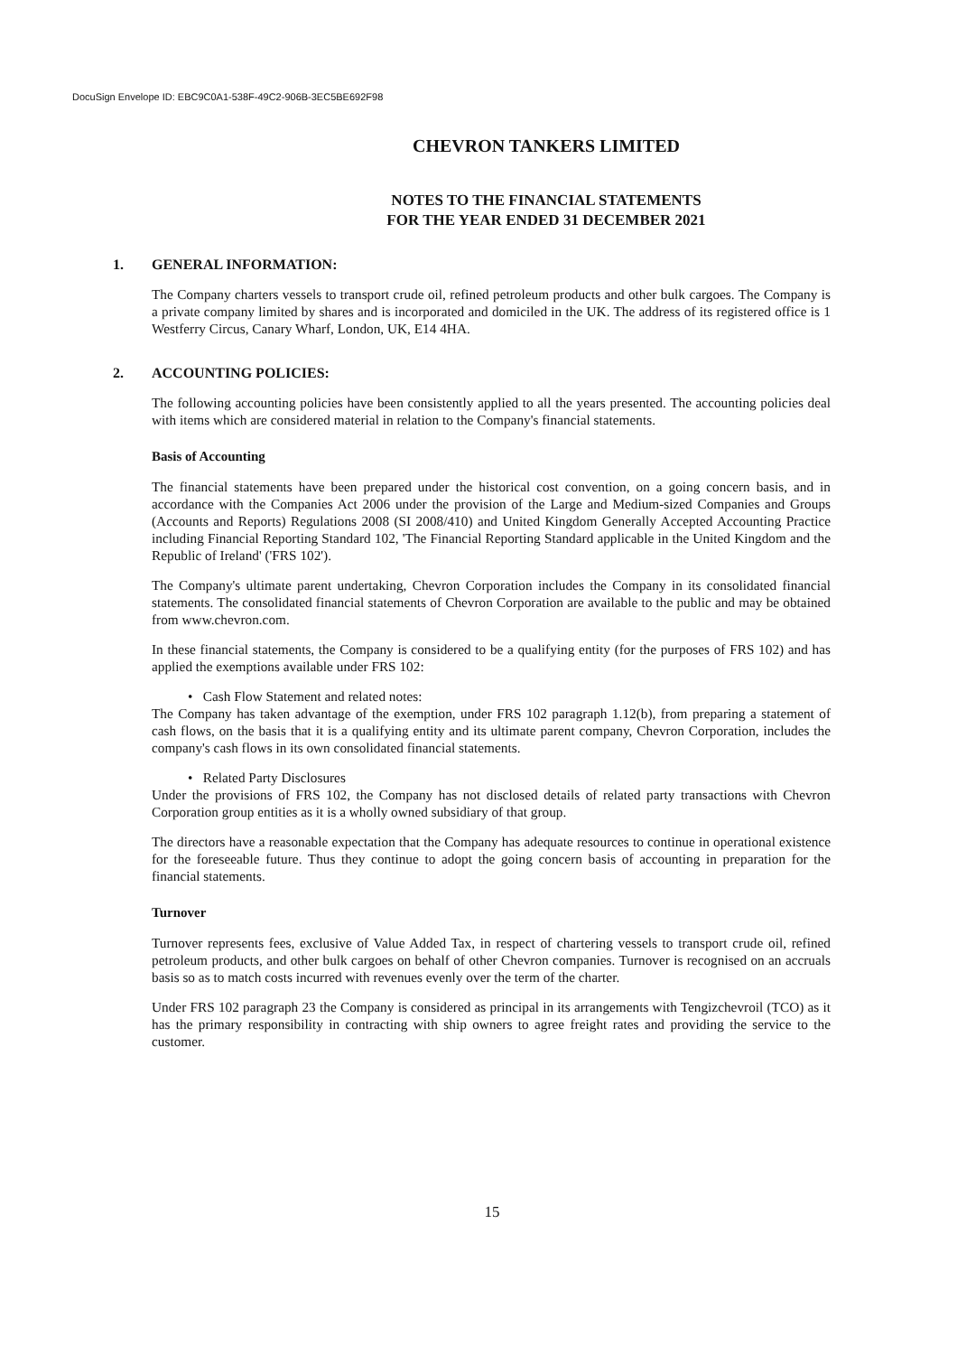DocuSign Envelope ID: EBC9C0A1-538F-49C2-906B-3EC5BE692F98
CHEVRON TANKERS LIMITED
NOTES TO THE FINANCIAL STATEMENTS
FOR THE YEAR ENDED 31 DECEMBER 2021
1. GENERAL INFORMATION:
The Company charters vessels to transport crude oil, refined petroleum products and other bulk cargoes. The Company is a private company limited by shares and is incorporated and domiciled in the UK. The address of its registered office is 1 Westferry Circus, Canary Wharf, London, UK, E14 4HA.
2. ACCOUNTING POLICIES:
The following accounting policies have been consistently applied to all the years presented. The accounting policies deal with items which are considered material in relation to the Company's financial statements.
Basis of Accounting
The financial statements have been prepared under the historical cost convention, on a going concern basis, and in accordance with the Companies Act 2006 under the provision of the Large and Medium-sized Companies and Groups (Accounts and Reports) Regulations 2008 (SI 2008/410) and United Kingdom Generally Accepted Accounting Practice including Financial Reporting Standard 102, 'The Financial Reporting Standard applicable in the United Kingdom and the Republic of Ireland' ('FRS 102').
The Company's ultimate parent undertaking, Chevron Corporation includes the Company in its consolidated financial statements. The consolidated financial statements of Chevron Corporation are available to the public and may be obtained from www.chevron.com.
In these financial statements, the Company is considered to be a qualifying entity (for the purposes of FRS 102) and has applied the exemptions available under FRS 102:
• Cash Flow Statement and related notes:
The Company has taken advantage of the exemption, under FRS 102 paragraph 1.12(b), from preparing a statement of cash flows, on the basis that it is a qualifying entity and its ultimate parent company, Chevron Corporation, includes the company's cash flows in its own consolidated financial statements.
• Related Party Disclosures
Under the provisions of FRS 102, the Company has not disclosed details of related party transactions with Chevron Corporation group entities as it is a wholly owned subsidiary of that group.
The directors have a reasonable expectation that the Company has adequate resources to continue in operational existence for the foreseeable future. Thus they continue to adopt the going concern basis of accounting in preparation for the financial statements.
Turnover
Turnover represents fees, exclusive of Value Added Tax, in respect of chartering vessels to transport crude oil, refined petroleum products, and other bulk cargoes on behalf of other Chevron companies. Turnover is recognised on an accruals basis so as to match costs incurred with revenues evenly over the term of the charter.
Under FRS 102 paragraph 23 the Company is considered as principal in its arrangements with Tengizchevroil (TCO) as it has the primary responsibility in contracting with ship owners to agree freight rates and providing the service to the customer.
15